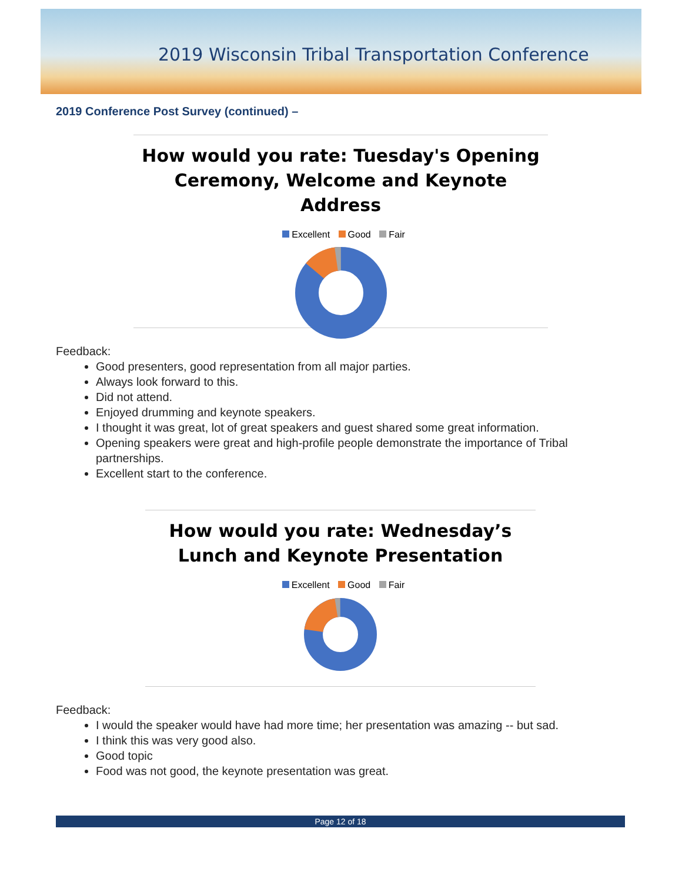2019 Wisconsin Tribal Transportation Conference
2019 Conference Post Survey (continued) –
How would you rate: Tuesday's Opening
Ceremony, Welcome and Keynote Address
Excellent Good Fair
Feedback:
Good presenters, good representation from all major parties.
Always look forward to this.
Did not attend.
Enjoyed drumming and keynote speakers.
I thought it was great, lot of great speakers and guest shared some great information.
Opening speakers were great and high-profile people demonstrate the importance of Tribal partnerships.
Excellent start to the conference.
How would you rate: Wednesday’s
Lunch and Keynote Presentation
Excellent Good Fair
Feedback:
I would the speaker would have had more time; her presentation was amazing -- but sad.
I think this was very good also.
Good topic
Food was not good, the keynote presentation was great.
Page 12 of 18